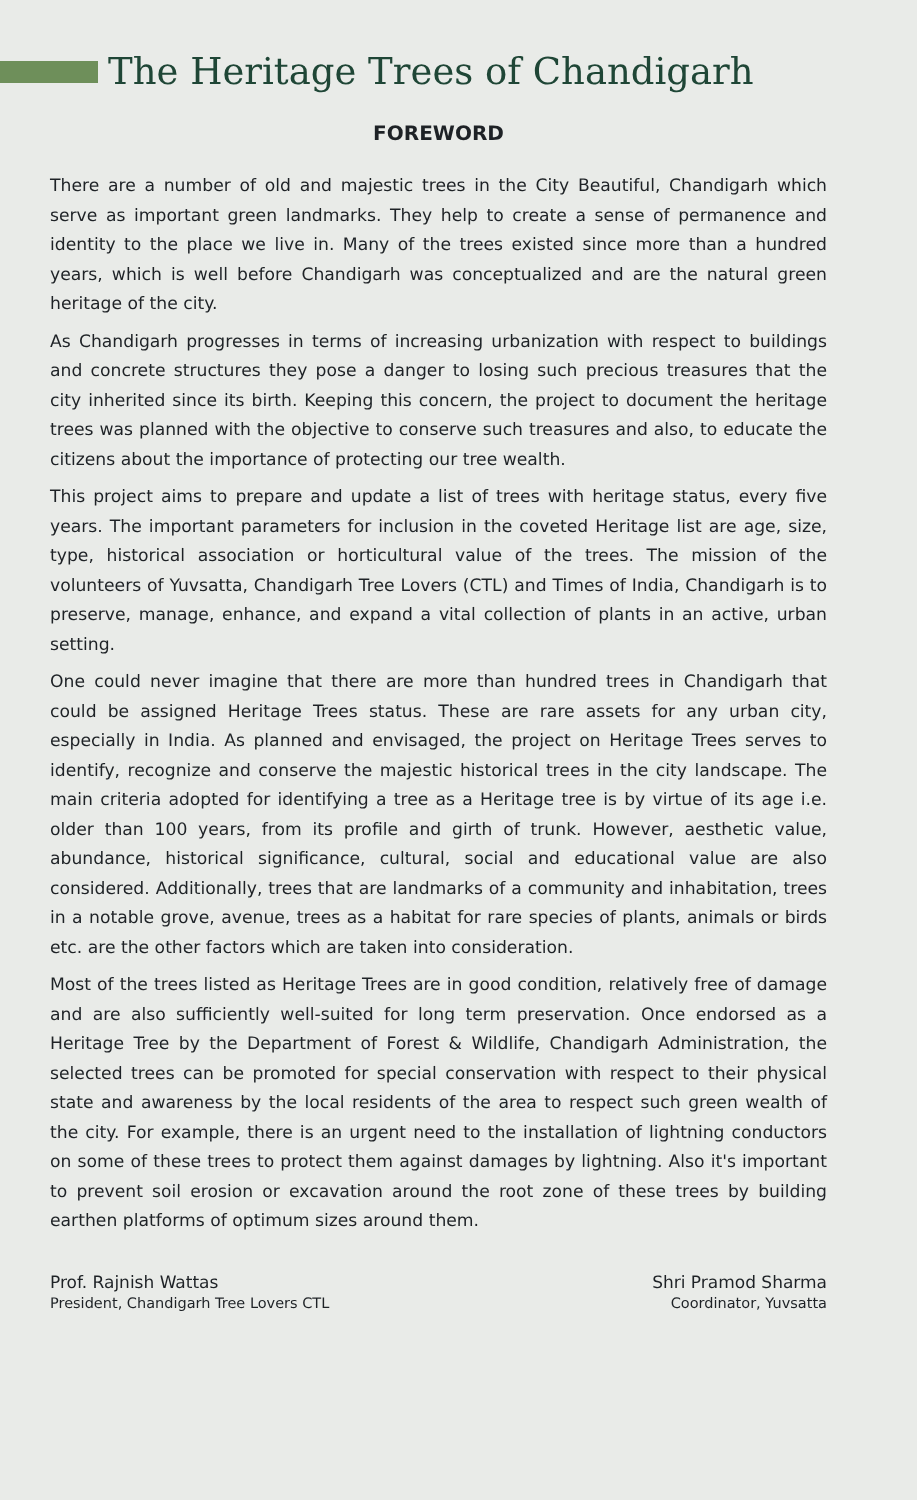The Heritage Trees of Chandigarh
FOREWORD
There are a number of old and majestic trees in the City Beautiful, Chandigarh which serve as important green landmarks. They help to create a sense of permanence and identity to the place we live in. Many of the trees existed since more than a hundred years, which is well before Chandigarh was conceptualized and are the natural green heritage of the city.
As Chandigarh progresses in terms of increasing urbanization with respect to buildings and concrete structures they pose a danger to losing such precious treasures that the city inherited since its birth. Keeping this concern, the project to document the heritage trees was planned with the objective to conserve such treasures and also, to educate the citizens about the importance of protecting our tree wealth.
This project aims to prepare and update a list of trees with heritage status, every five years. The important parameters for inclusion in the coveted Heritage list are age, size, type, historical association or horticultural value of the trees. The mission of the volunteers of Yuvsatta, Chandigarh Tree Lovers (CTL) and Times of India, Chandigarh is to preserve, manage, enhance, and expand a vital collection of plants in an active, urban setting.
One could never imagine that there are more than hundred trees in Chandigarh that could be assigned Heritage Trees status. These are rare assets for any urban city, especially in India. As planned and envisaged, the project on Heritage Trees serves to identify, recognize and conserve the majestic historical trees in the city landscape. The main criteria adopted for identifying a tree as a Heritage tree is by virtue of its age i.e. older than 100 years, from its profile and girth of trunk. However, aesthetic value, abundance, historical significance, cultural, social and educational value are also considered. Additionally, trees that are landmarks of a community and inhabitation, trees in a notable grove, avenue, trees as a habitat for rare species of plants, animals or birds etc. are the other factors which are taken into consideration.
Most of the trees listed as Heritage Trees are in good condition, relatively free of damage and are also sufficiently well-suited for long term preservation. Once endorsed as a Heritage Tree by the Department of Forest & Wildlife, Chandigarh Administration, the selected trees can be promoted for special conservation with respect to their physical state and awareness by the local residents of the area to respect such green wealth of the city. For example, there is an urgent need to the installation of lightning conductors on some of these trees to protect them against damages by lightning. Also it's important to prevent soil erosion or excavation around the root zone of these trees by building earthen platforms of optimum sizes around them.
Prof. Rajnish Wattas
President, Chandigarh Tree Lovers CTL
Shri Pramod Sharma
Coordinator, Yuvsatta